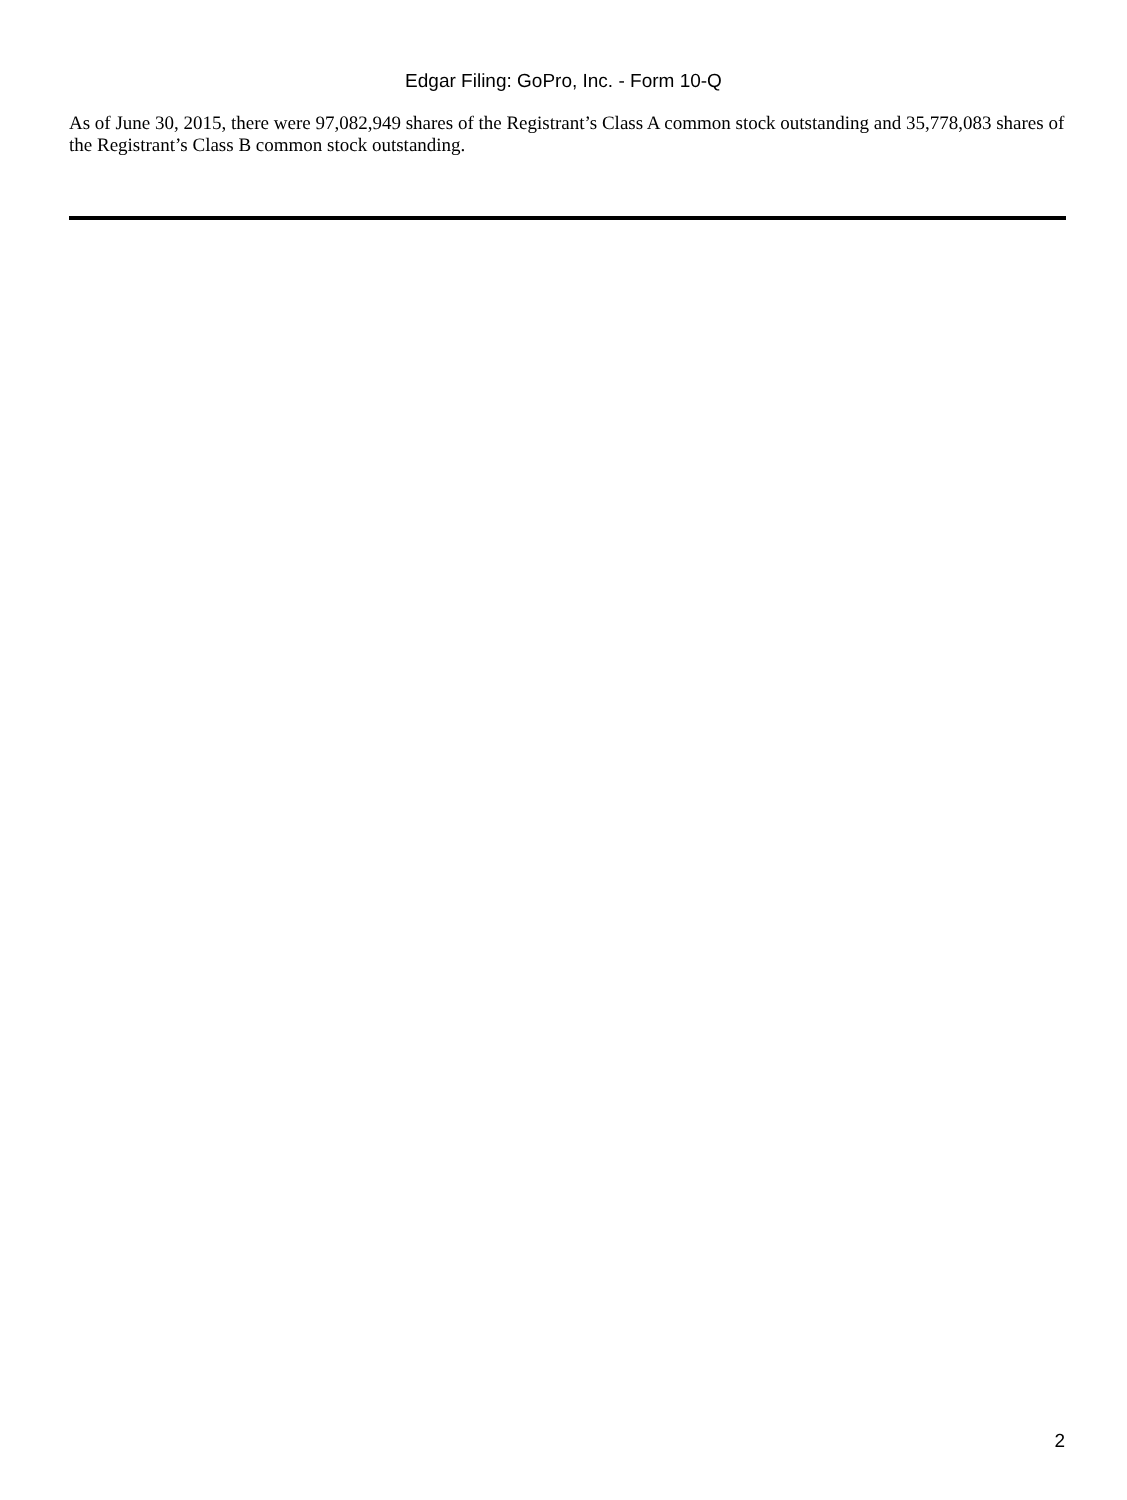Edgar Filing: GoPro, Inc. - Form 10-Q
As of June 30, 2015, there were 97,082,949 shares of the Registrant’s Class A common stock outstanding and 35,778,083 shares of the Registrant’s Class B common stock outstanding.
2